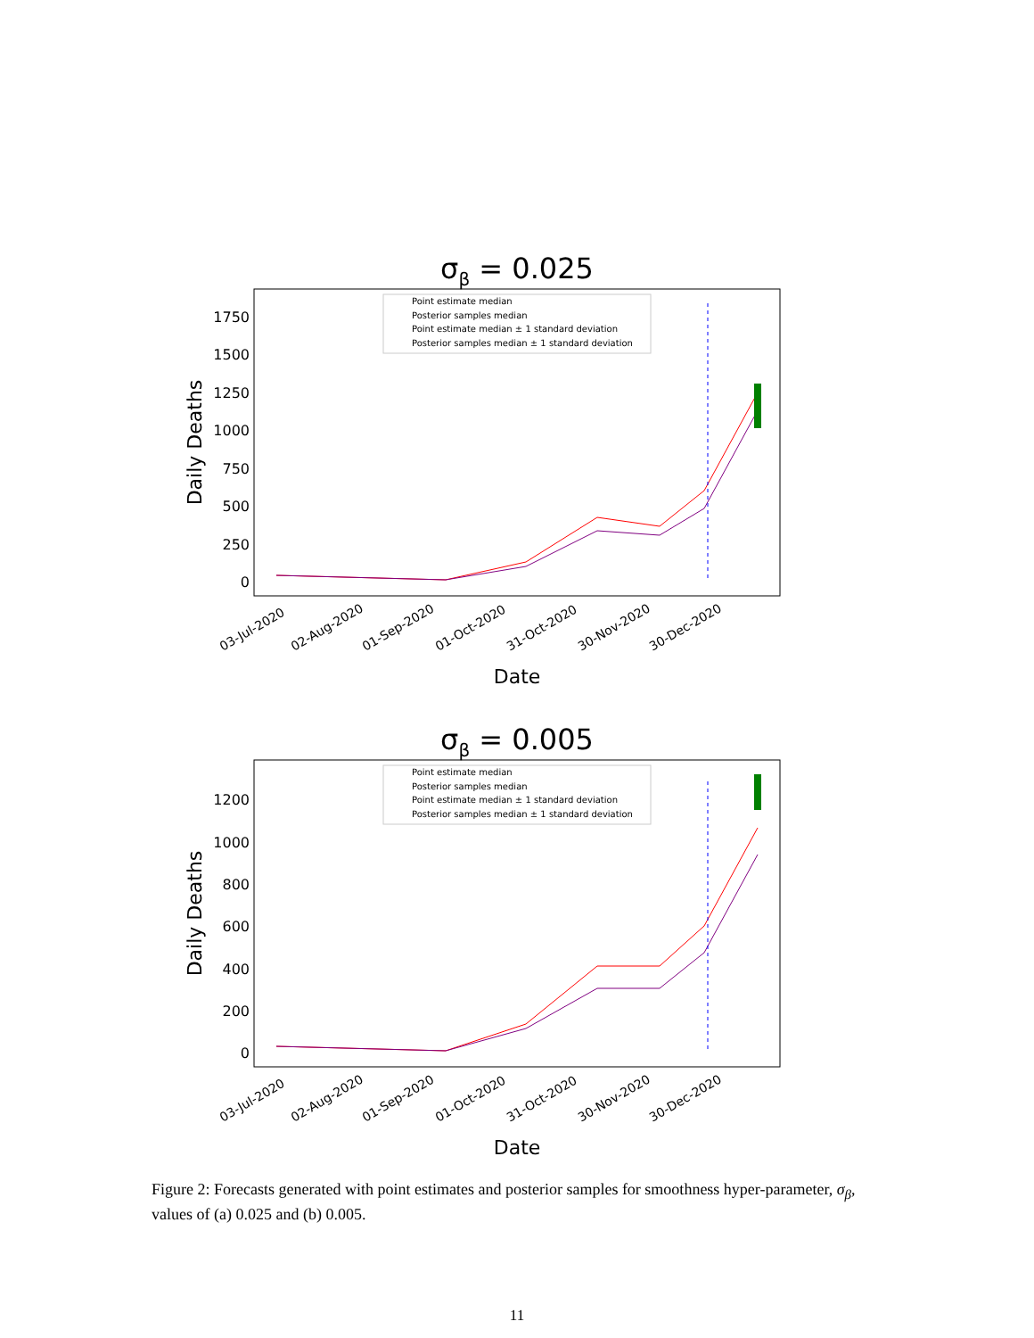σβ = 0.025
0
250
500
750
1000
1250
1500
1750
Point estimate median
Posterior samples median
Point estimate median ± 1 standard deviation
Posterior samples median ± 1 standard deviation
03-Jul-2020
02-Aug-2020
01-Sep-2020
01-Oct-2020
31-Oct-2020
30-Nov-2020
30-Dec-2020
Date
Daily Deaths
σβ = 0.005
0
200
400
600
800
1000
1200
Point estimate median
Posterior samples median
Point estimate median ± 1 standard deviation
Posterior samples median ± 1 standard deviation
03-Jul-2020
02-Aug-2020
01-Sep-2020
01-Oct-2020
31-Oct-2020
30-Nov-2020
30-Dec-2020
Date
Daily Deaths
Figure 2: Forecasts generated with point estimates and posterior samples for smoothness hyper-parameter, σ<sub>β</sub>, values of (a) 0.025 and (b) 0.005.
11